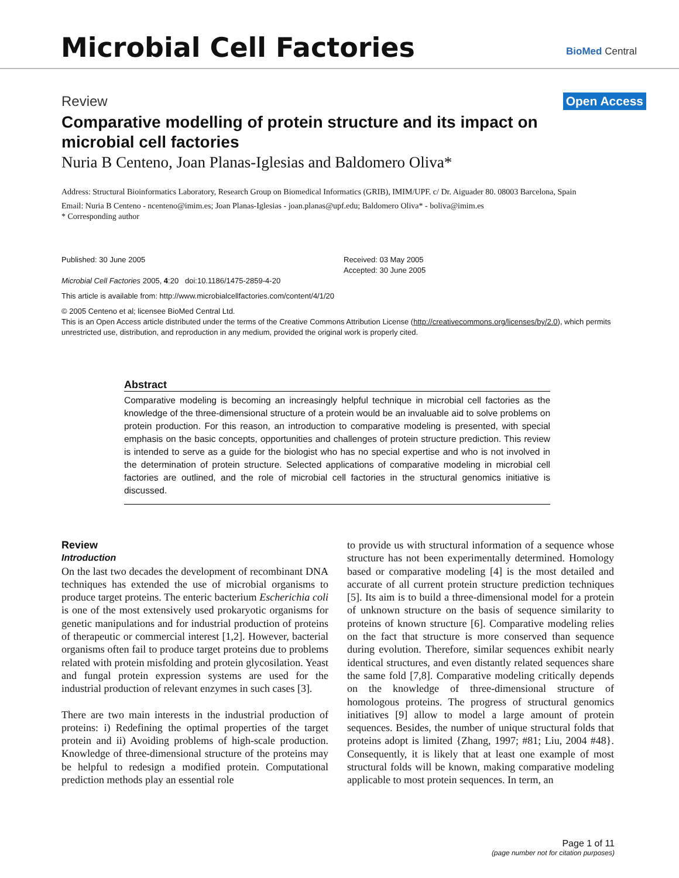Microbial Cell Factories
BioMed Central
Review Open Access
Comparative modelling of protein structure and its impact on microbial cell factories
Nuria B Centeno, Joan Planas-Iglesias and Baldomero Oliva*
Address: Structural Bioinformatics Laboratory, Research Group on Biomedical Informatics (GRIB), IMIM/UPF. c/ Dr. Aiguader 80. 08003 Barcelona, Spain
Email: Nuria B Centeno - ncenteno@imim.es; Joan Planas-Iglesias - joan.planas@upf.edu; Baldomero Oliva* - boliva@imim.es
* Corresponding author
Published: 30 June 2005
Microbial Cell Factories 2005, 4:20 doi:10.1186/1475-2859-4-20
Received: 03 May 2005
Accepted: 30 June 2005
This article is available from: http://www.microbialcellfactories.com/content/4/1/20
© 2005 Centeno et al; licensee BioMed Central Ltd.
This is an Open Access article distributed under the terms of the Creative Commons Attribution License (http://creativecommons.org/licenses/by/2.0), which permits unrestricted use, distribution, and reproduction in any medium, provided the original work is properly cited.
Abstract
Comparative modeling is becoming an increasingly helpful technique in microbial cell factories as the knowledge of the three-dimensional structure of a protein would be an invaluable aid to solve problems on protein production. For this reason, an introduction to comparative modeling is presented, with special emphasis on the basic concepts, opportunities and challenges of protein structure prediction. This review is intended to serve as a guide for the biologist who has no special expertise and who is not involved in the determination of protein structure. Selected applications of comparative modeling in microbial cell factories are outlined, and the role of microbial cell factories in the structural genomics initiative is discussed.
Review
Introduction
On the last two decades the development of recombinant DNA techniques has extended the use of microbial organisms to produce target proteins. The enteric bacterium Escherichia coli is one of the most extensively used prokaryotic organisms for genetic manipulations and for industrial production of proteins of therapeutic or commercial interest [1,2]. However, bacterial organisms often fail to produce target proteins due to problems related with protein misfolding and protein glycosilation. Yeast and fungal protein expression systems are used for the industrial production of relevant enzymes in such cases [3].
There are two main interests in the industrial production of proteins: i) Redefining the optimal properties of the target protein and ii) Avoiding problems of high-scale production. Knowledge of three-dimensional structure of the proteins may be helpful to redesign a modified protein. Computational prediction methods play an essential role
to provide us with structural information of a sequence whose structure has not been experimentally determined. Homology based or comparative modeling [4] is the most detailed and accurate of all current protein structure prediction techniques [5]. Its aim is to build a three-dimensional model for a protein of unknown structure on the basis of sequence similarity to proteins of known structure [6]. Comparative modeling relies on the fact that structure is more conserved than sequence during evolution. Therefore, similar sequences exhibit nearly identical structures, and even distantly related sequences share the same fold [7,8]. Comparative modeling critically depends on the knowledge of three-dimensional structure of homologous proteins. The progress of structural genomics initiatives [9] allow to model a large amount of protein sequences. Besides, the number of unique structural folds that proteins adopt is limited {Zhang, 1997; #81; Liu, 2004 #48}. Consequently, it is likely that at least one example of most structural folds will be known, making comparative modeling applicable to most protein sequences. In term, an
Page 1 of 11
(page number not for citation purposes)